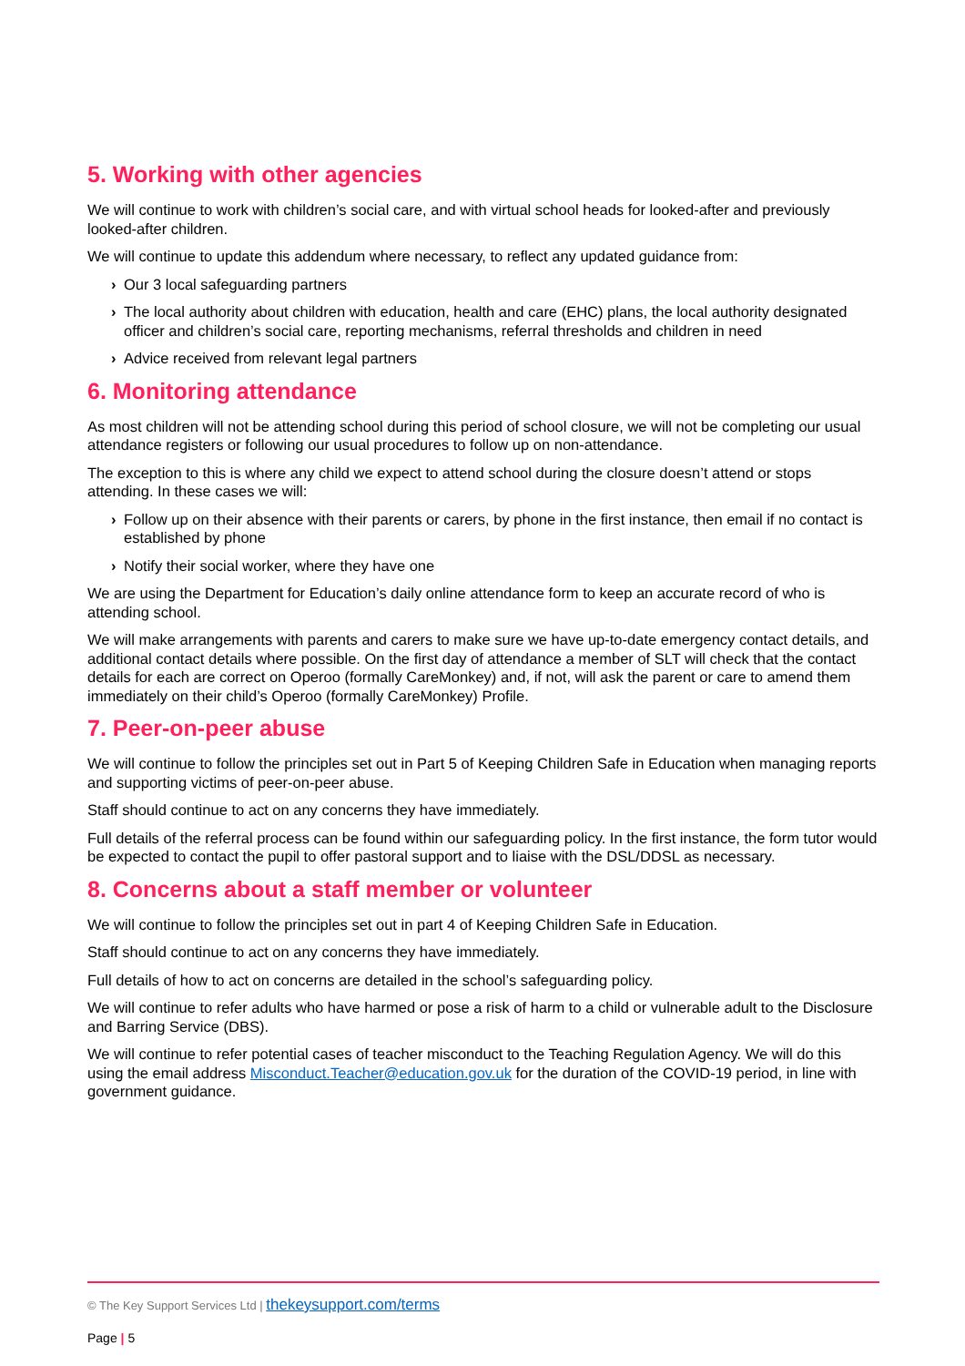5. Working with other agencies
We will continue to work with children’s social care, and with virtual school heads for looked-after and previously looked-after children.
We will continue to update this addendum where necessary, to reflect any updated guidance from:
› Our 3 local safeguarding partners
› The local authority about children with education, health and care (EHC) plans, the local authority designated officer and children’s social care, reporting mechanisms, referral thresholds and children in need
› Advice received from relevant legal partners
6. Monitoring attendance
As most children will not be attending school during this period of school closure, we will not be completing our usual attendance registers or following our usual procedures to follow up on non-attendance.
The exception to this is where any child we expect to attend school during the closure doesn’t attend or stops attending. In these cases we will:
› Follow up on their absence with their parents or carers, by phone in the first instance, then email if no contact is established by phone
› Notify their social worker, where they have one
We are using the Department for Education’s daily online attendance form to keep an accurate record of who is attending school.
We will make arrangements with parents and carers to make sure we have up-to-date emergency contact details, and additional contact details where possible. On the first day of attendance a member of SLT will check that the contact details for each are correct on Operoo (formally CareMonkey) and, if not, will ask the parent or care to amend them immediately on their child’s Operoo (formally CareMonkey) Profile.
7. Peer-on-peer abuse
We will continue to follow the principles set out in Part 5 of Keeping Children Safe in Education when managing reports and supporting victims of peer-on-peer abuse.
Staff should continue to act on any concerns they have immediately.
Full details of the referral process can be found within our safeguarding policy. In the first instance, the form tutor would be expected to contact the pupil to offer pastoral support and to liaise with the DSL/DDSL as necessary.
8. Concerns about a staff member or volunteer
We will continue to follow the principles set out in part 4 of Keeping Children Safe in Education.
Staff should continue to act on any concerns they have immediately.
Full details of how to act on concerns are detailed in the school’s safeguarding policy.
We will continue to refer adults who have harmed or pose a risk of harm to a child or vulnerable adult to the Disclosure and Barring Service (DBS).
We will continue to refer potential cases of teacher misconduct to the Teaching Regulation Agency. We will do this using the email address Misconduct.Teacher@education.gov.uk for the duration of the COVID-19 period, in line with government guidance.
© The Key Support Services Ltd | thekeysupport.com/terms
Page | 5